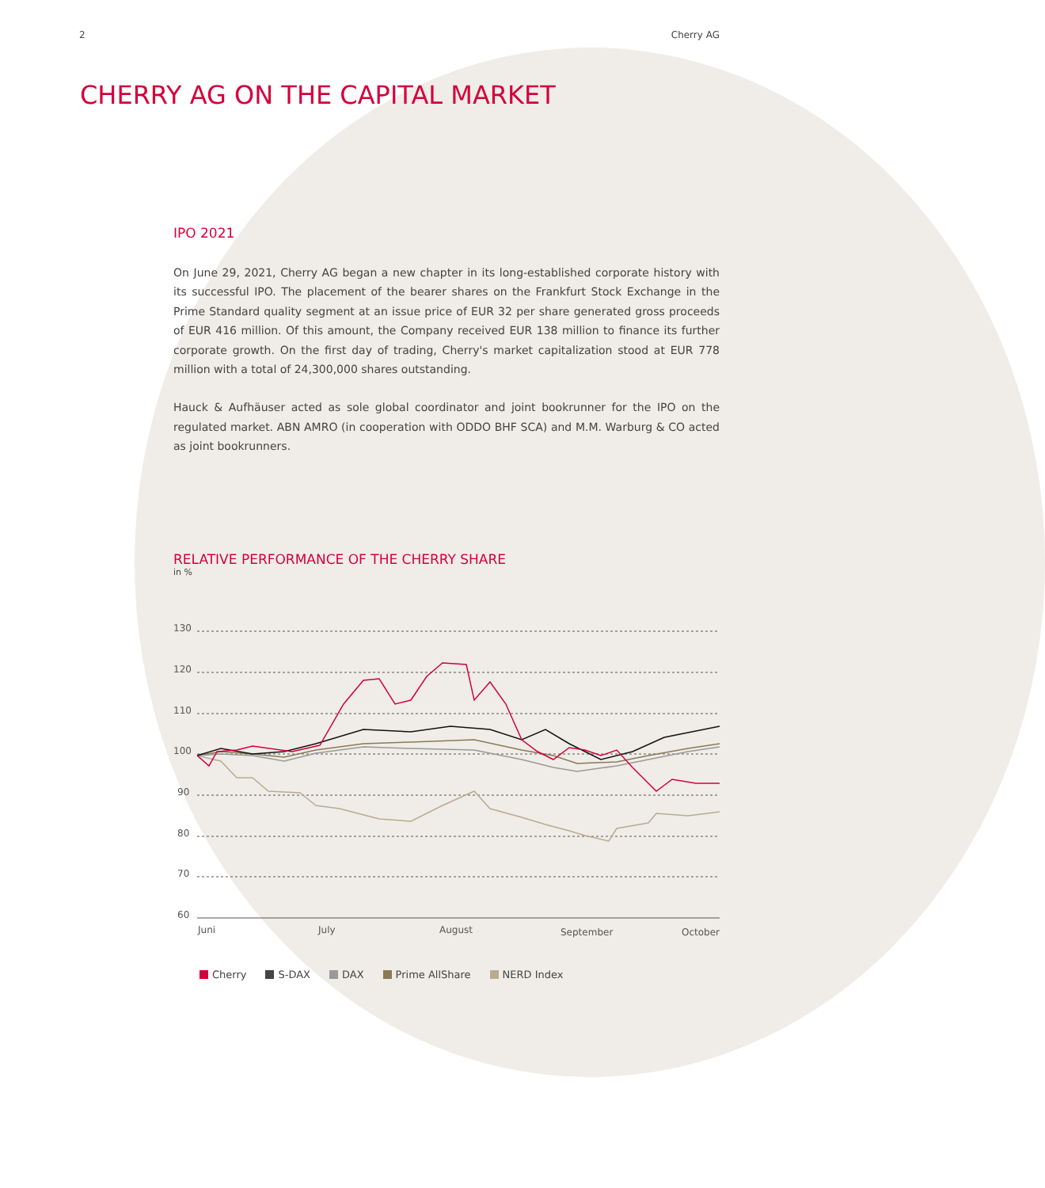2 Cherry AG
CHERRY AG ON THE CAPITAL MARKET
IPO 2021
On June 29, 2021, Cherry AG began a new chapter in its long-established corporate history with its successful IPO. The placement of the bearer shares on the Frankfurt Stock Exchange in the Prime Standard quality segment at an issue price of EUR 32 per share generated gross proceeds of EUR 416 million. Of this amount, the Company received EUR 138 million to finance its further corporate growth. On the first day of trading, Cherry's market capitalization stood at EUR 778 million with a total of 24,300,000 shares outstanding.
Hauck & Aufhäuser acted as sole global coordinator and joint bookrunner for the IPO on the regulated market. ABN AMRO (in cooperation with ODDO BHF SCA) and M.M. Warburg & CO acted as joint bookrunners.
RELATIVE PERFORMANCE OF THE CHERRY SHARE
in %
130
120
110
100
90
80
70
60
Juni
July
August
September
October
Cherry S-DAX DAX Prime AllShare NERD Index